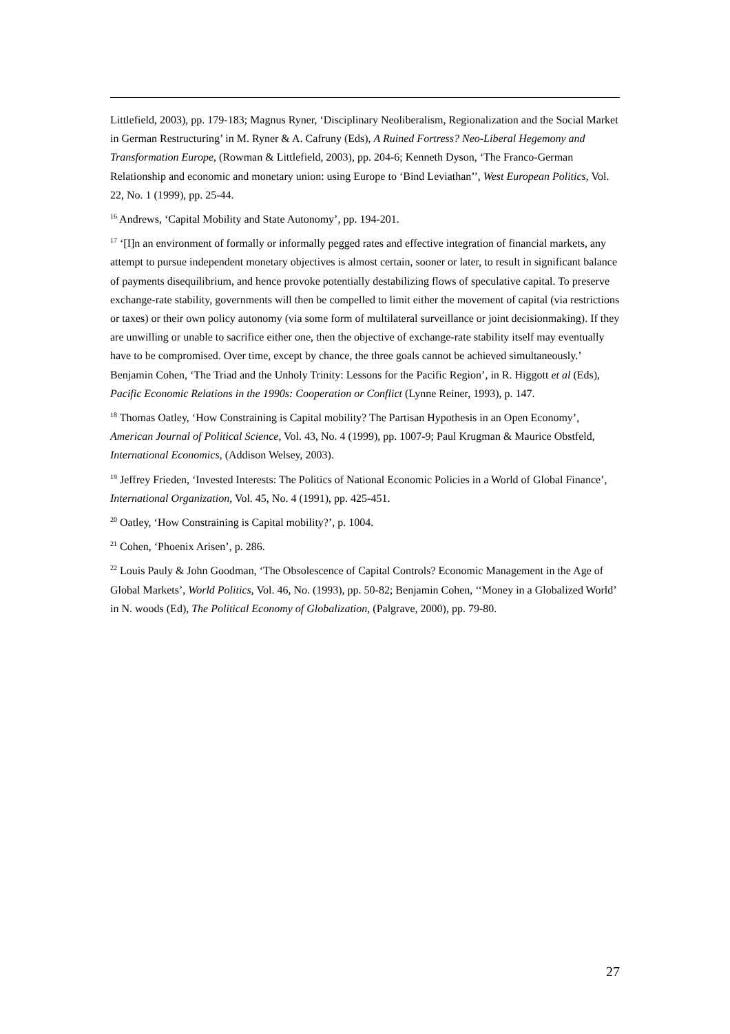Littlefield, 2003), pp. 179-183; Magnus Ryner, ‘Disciplinary Neoliberalism, Regionalization and the Social Market in German Restructuring’ in M. Ryner & A. Cafruny (Eds), A Ruined Fortress? Neo-Liberal Hegemony and Transformation Europe, (Rowman & Littlefield, 2003), pp. 204-6; Kenneth Dyson, ‘The Franco-German Relationship and economic and monetary union: using Europe to ‘Bind Leviathan’’, West European Politics, Vol. 22, No. 1 (1999), pp. 25-44.
<sup>16</sup> Andrews, ‘Capital Mobility and State Autonomy’, pp. 194-201.
<sup>17</sup> ‘[I]n an environment of formally or informally pegged rates and effective integration of financial markets, any attempt to pursue independent monetary objectives is almost certain, sooner or later, to result in significant balance of payments disequilibrium, and hence provoke potentially destabilizing flows of speculative capital. To preserve exchange-rate stability, governments will then be compelled to limit either the movement of capital (via restrictions or taxes) or their own policy autonomy (via some form of multilateral surveillance or joint decisionmaking). If they are unwilling or unable to sacrifice either one, then the objective of exchange-rate stability itself may eventually have to be compromised. Over time, except by chance, the three goals cannot be achieved simultaneously.’ Benjamin Cohen, ‘The Triad and the Unholy Trinity: Lessons for the Pacific Region’, in R. Higgott et al (Eds), Pacific Economic Relations in the 1990s: Cooperation or Conflict (Lynne Reiner, 1993), p. 147.
<sup>18</sup> Thomas Oatley, ‘How Constraining is Capital mobility? The Partisan Hypothesis in an Open Economy’, American Journal of Political Science, Vol. 43, No. 4 (1999), pp. 1007-9; Paul Krugman & Maurice Obstfeld, International Economics, (Addison Welsey, 2003).
<sup>19</sup> Jeffrey Frieden, ‘Invested Interests: The Politics of National Economic Policies in a World of Global Finance’, International Organization, Vol. 45, No. 4 (1991), pp. 425-451.
<sup>20</sup> Oatley, ‘How Constraining is Capital mobility?’, p. 1004.
<sup>21</sup> Cohen, ‘Phoenix Arisen’, p. 286.
<sup>22</sup> Louis Pauly & John Goodman, ‘The Obsolescence of Capital Controls? Economic Management in the Age of Global Markets’, World Politics, Vol. 46, No. (1993), pp. 50-82; Benjamin Cohen, ‘‘Money in a Globalized World’ in N. woods (Ed), The Political Economy of Globalization, (Palgrave, 2000), pp. 79-80.
27